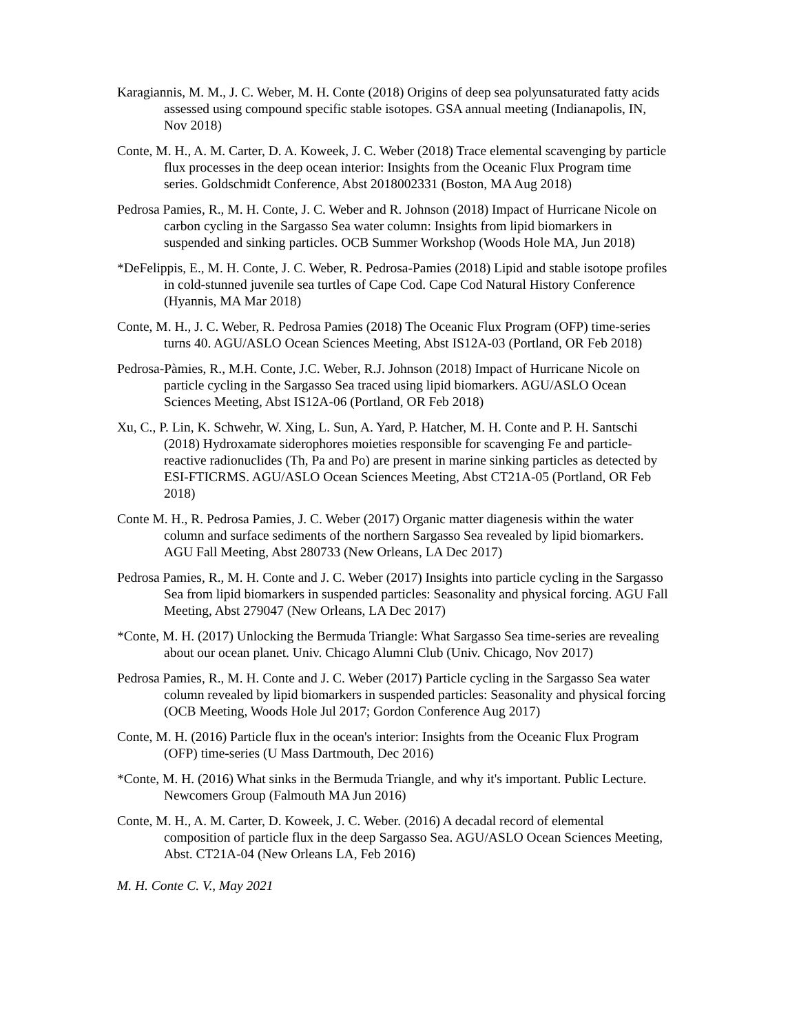Karagiannis, M. M., J. C. Weber, M. H. Conte (2018) Origins of deep sea polyunsaturated fatty acids assessed using compound specific stable isotopes. GSA annual meeting (Indianapolis, IN, Nov 2018)
Conte, M. H., A. M. Carter, D. A. Koweek, J. C. Weber (2018) Trace elemental scavenging by particle flux processes in the deep ocean interior: Insights from the Oceanic Flux Program time series. Goldschmidt Conference, Abst 2018002331 (Boston, MA Aug 2018)
Pedrosa Pamies, R., M. H. Conte, J. C. Weber and R. Johnson (2018) Impact of Hurricane Nicole on carbon cycling in the Sargasso Sea water column: Insights from lipid biomarkers in suspended and sinking particles. OCB Summer Workshop (Woods Hole MA, Jun 2018)
*DeFelippis, E., M. H. Conte, J. C. Weber, R. Pedrosa-Pamies (2018) Lipid and stable isotope profiles in cold-stunned juvenile sea turtles of Cape Cod. Cape Cod Natural History Conference (Hyannis, MA Mar 2018)
Conte, M. H., J. C. Weber, R. Pedrosa Pamies (2018) The Oceanic Flux Program (OFP) time-series turns 40. AGU/ASLO Ocean Sciences Meeting, Abst IS12A-03 (Portland, OR Feb 2018)
Pedrosa-Pàmies, R., M.H. Conte, J.C. Weber, R.J. Johnson (2018) Impact of Hurricane Nicole on particle cycling in the Sargasso Sea traced using lipid biomarkers. AGU/ASLO Ocean Sciences Meeting, Abst IS12A-06 (Portland, OR Feb 2018)
Xu, C., P. Lin, K. Schwehr, W. Xing, L. Sun, A. Yard, P. Hatcher, M. H. Conte and P. H. Santschi (2018) Hydroxamate siderophores moieties responsible for scavenging Fe and particle-reactive radionuclides (Th, Pa and Po) are present in marine sinking particles as detected by ESI-FTICRMS. AGU/ASLO Ocean Sciences Meeting, Abst CT21A-05 (Portland, OR Feb 2018)
Conte M. H., R. Pedrosa Pamies, J. C. Weber (2017) Organic matter diagenesis within the water column and surface sediments of the northern Sargasso Sea revealed by lipid biomarkers. AGU Fall Meeting, Abst 280733 (New Orleans, LA Dec 2017)
Pedrosa Pamies, R., M. H. Conte and J. C. Weber (2017) Insights into particle cycling in the Sargasso Sea from lipid biomarkers in suspended particles: Seasonality and physical forcing. AGU Fall Meeting, Abst 279047 (New Orleans, LA Dec 2017)
*Conte, M. H. (2017) Unlocking the Bermuda Triangle: What Sargasso Sea time-series are revealing about our ocean planet. Univ. Chicago Alumni Club (Univ. Chicago, Nov 2017)
Pedrosa Pamies, R., M. H. Conte and J. C. Weber (2017) Particle cycling in the Sargasso Sea water column revealed by lipid biomarkers in suspended particles: Seasonality and physical forcing (OCB Meeting, Woods Hole Jul 2017; Gordon Conference Aug 2017)
Conte, M. H. (2016) Particle flux in the ocean's interior: Insights from the Oceanic Flux Program (OFP) time-series (U Mass Dartmouth, Dec 2016)
*Conte, M. H. (2016) What sinks in the Bermuda Triangle, and why it's important. Public Lecture. Newcomers Group (Falmouth MA Jun 2016)
Conte, M. H., A. M. Carter, D. Koweek, J. C. Weber. (2016) A decadal record of elemental composition of particle flux in the deep Sargasso Sea. AGU/ASLO Ocean Sciences Meeting, Abst. CT21A-04 (New Orleans LA, Feb 2016)
M. H. Conte C. V., May 2021